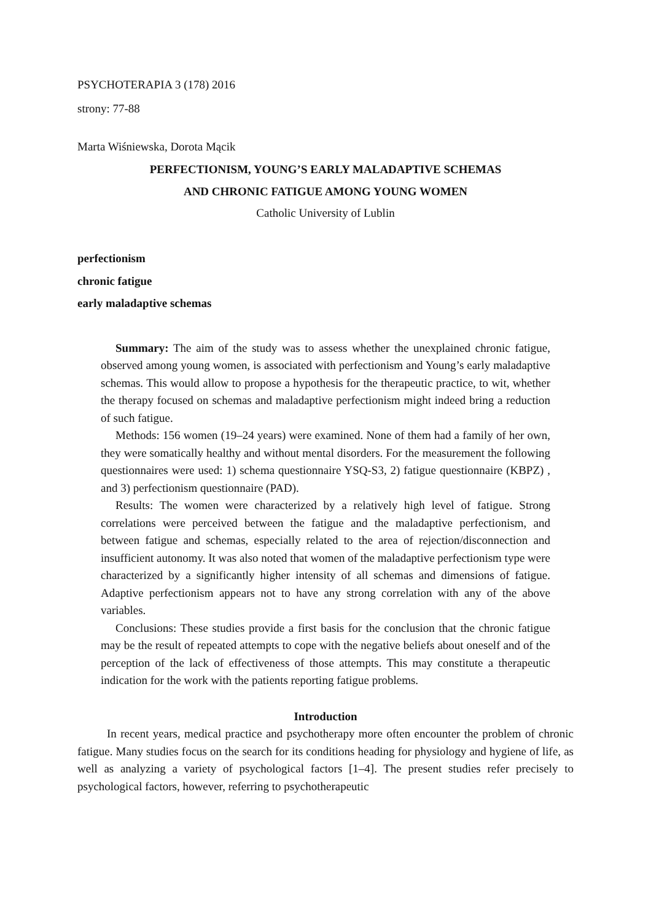PSYCHOTERAPIA 3 (178) 2016
strony: 77-88
Marta Wiśniewska, Dorota Mącik
PERFECTIONISM, YOUNG’S EARLY MALADAPTIVE SCHEMAS
AND CHRONIC FATIGUE AMONG YOUNG WOMEN
Catholic University of Lublin
perfectionism
chronic fatigue
early maladaptive schemas
Summary: The aim of the study was to assess whether the unexplained chronic fatigue, observed among young women, is associated with perfectionism and Young’s early maladaptive schemas. This would allow to propose a hypothesis for the therapeutic practice, to wit, whether the therapy focused on schemas and maladaptive perfectionism might indeed bring a reduction of such fatigue.
Methods: 156 women (19–24 years) were examined. None of them had a family of her own, they were somatically healthy and without mental disorders. For the measurement the following questionnaires were used: 1) schema questionnaire YSQ-S3, 2) fatigue questionnaire (KBPZ) , and 3) perfectionism questionnaire (PAD).
Results: The women were characterized by a relatively high level of fatigue. Strong correlations were perceived between the fatigue and the maladaptive perfectionism, and between fatigue and schemas, especially related to the area of rejection/disconnection and insufficient autonomy. It was also noted that women of the maladaptive perfectionism type were characterized by a significantly higher intensity of all schemas and dimensions of fatigue. Adaptive perfectionism appears not to have any strong correlation with any of the above variables.
Conclusions: These studies provide a first basis for the conclusion that the chronic fatigue may be the result of repeated attempts to cope with the negative beliefs about oneself and of the perception of the lack of effectiveness of those attempts. This may constitute a therapeutic indication for the work with the patients reporting fatigue problems.
Introduction
In recent years, medical practice and psychotherapy more often encounter the problem of chronic fatigue. Many studies focus on the search for its conditions heading for physiology and hygiene of life, as well as analyzing a variety of psychological factors [1–4]. The present studies refer precisely to psychological factors, however, referring to psychotherapeutic